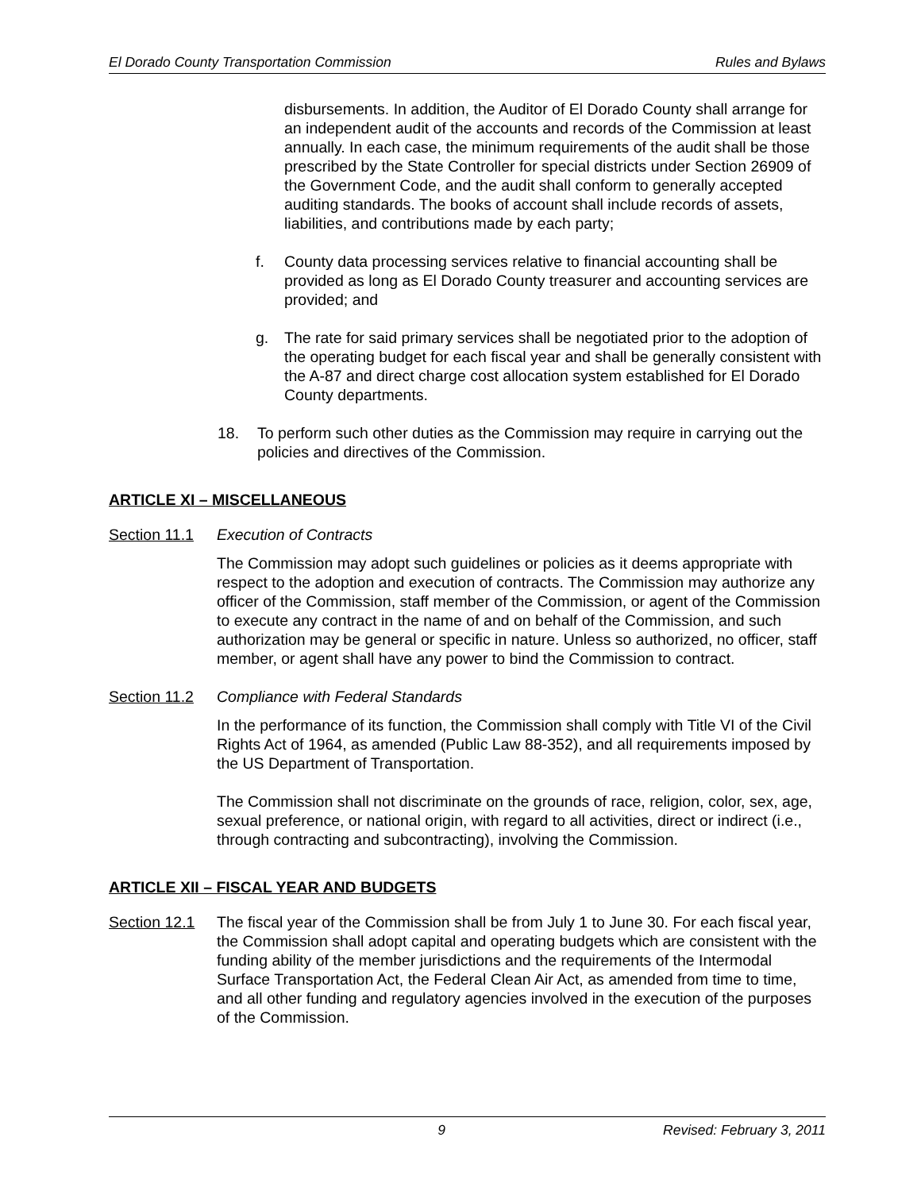El Dorado County Transportation Commission Rules and Bylaws
disbursements. In addition, the Auditor of El Dorado County shall arrange for an independent audit of the accounts and records of the Commission at least annually. In each case, the minimum requirements of the audit shall be those prescribed by the State Controller for special districts under Section 26909 of the Government Code, and the audit shall conform to generally accepted auditing standards. The books of account shall include records of assets, liabilities, and contributions made by each party;
f. County data processing services relative to financial accounting shall be provided as long as El Dorado County treasurer and accounting services are provided; and
g. The rate for said primary services shall be negotiated prior to the adoption of the operating budget for each fiscal year and shall be generally consistent with the A-87 and direct charge cost allocation system established for El Dorado County departments.
18. To perform such other duties as the Commission may require in carrying out the policies and directives of the Commission.
ARTICLE XI – MISCELLANEOUS
Section 11.1 Execution of Contracts
The Commission may adopt such guidelines or policies as it deems appropriate with respect to the adoption and execution of contracts. The Commission may authorize any officer of the Commission, staff member of the Commission, or agent of the Commission to execute any contract in the name of and on behalf of the Commission, and such authorization may be general or specific in nature. Unless so authorized, no officer, staff member, or agent shall have any power to bind the Commission to contract.
Section 11.2 Compliance with Federal Standards
In the performance of its function, the Commission shall comply with Title VI of the Civil Rights Act of 1964, as amended (Public Law 88-352), and all requirements imposed by the US Department of Transportation.
The Commission shall not discriminate on the grounds of race, religion, color, sex, age, sexual preference, or national origin, with regard to all activities, direct or indirect (i.e., through contracting and subcontracting), involving the Commission.
ARTICLE XII – FISCAL YEAR AND BUDGETS
Section 12.1
The fiscal year of the Commission shall be from July 1 to June 30. For each fiscal year, the Commission shall adopt capital and operating budgets which are consistent with the funding ability of the member jurisdictions and the requirements of the Intermodal Surface Transportation Act, the Federal Clean Air Act, as amended from time to time, and all other funding and regulatory agencies involved in the execution of the purposes of the Commission.
9 Revised: February 3, 2011